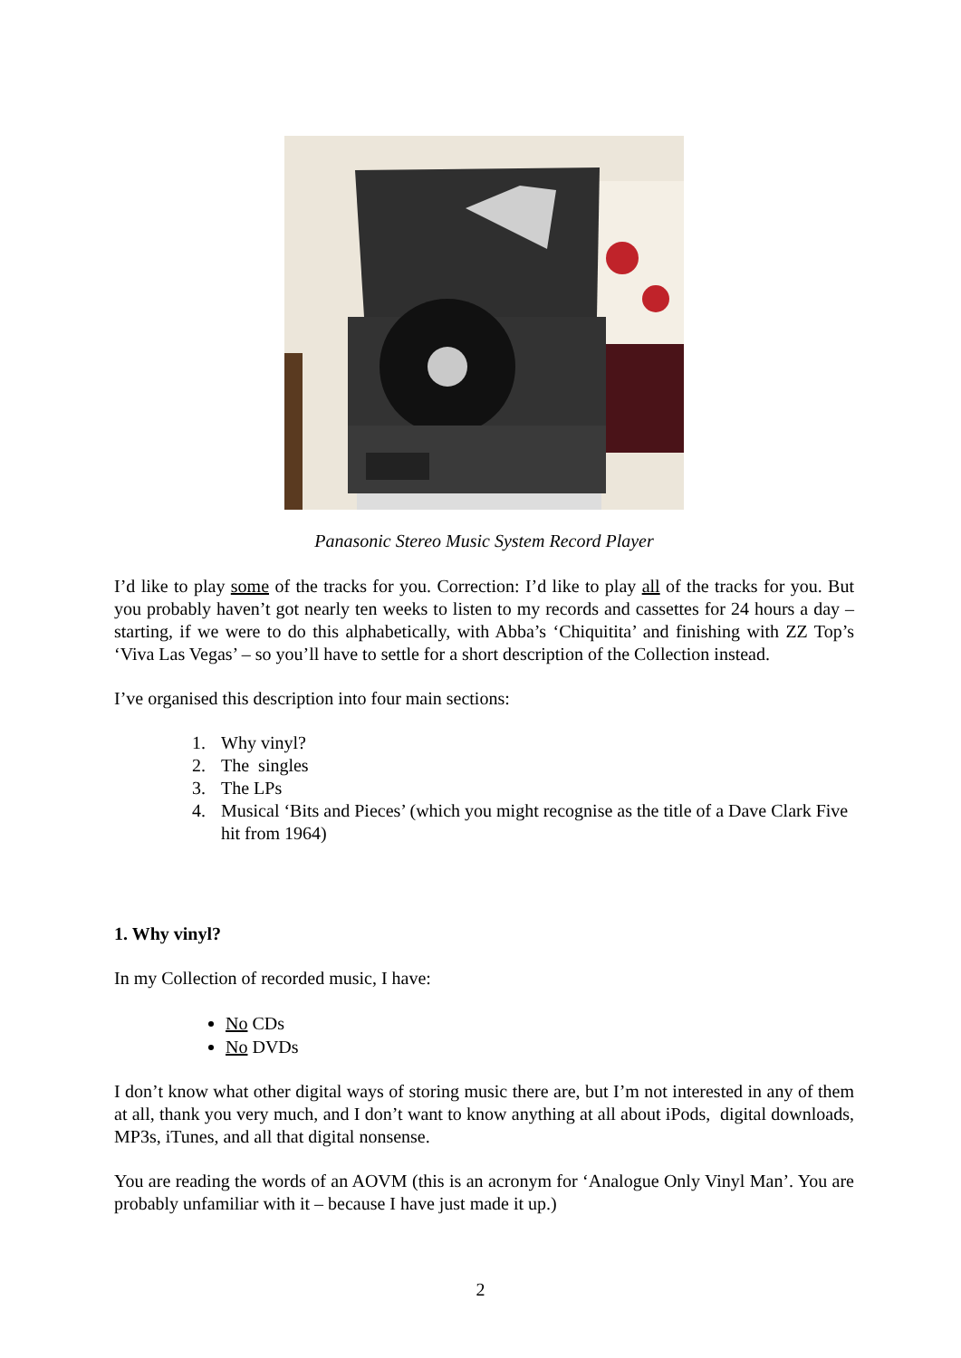Panasonic Stereo Music System Record Player
I’d like to play some of the tracks for you. Correction: I’d like to play all of the tracks for you. But you probably haven’t got nearly ten weeks to listen to my records and cassettes for 24 hours a day – starting, if we were to do this alphabetically, with Abba’s ‘Chiquitita’ and finishing with ZZ Top’s ‘Viva Las Vegas’ – so you’ll have to settle for a short description of the Collection instead.
I’ve organised this description into four main sections:
1. Why vinyl?
2. The singles
3. The LPs
4. Musical ‘Bits and Pieces’ (which you might recognise as the title of a Dave Clark Five hit from 1964)
1. Why vinyl?
In my Collection of recorded music, I have:
No CDs
No DVDs
I don’t know what other digital ways of storing music there are, but I’m not interested in any of them at all, thank you very much, and I don’t want to know anything at all about iPods, digital downloads, MP3s, iTunes, and all that digital nonsense.
You are reading the words of an AOVM (this is an acronym for ‘Analogue Only Vinyl Man’. You are probably unfamiliar with it – because I have just made it up.)
2